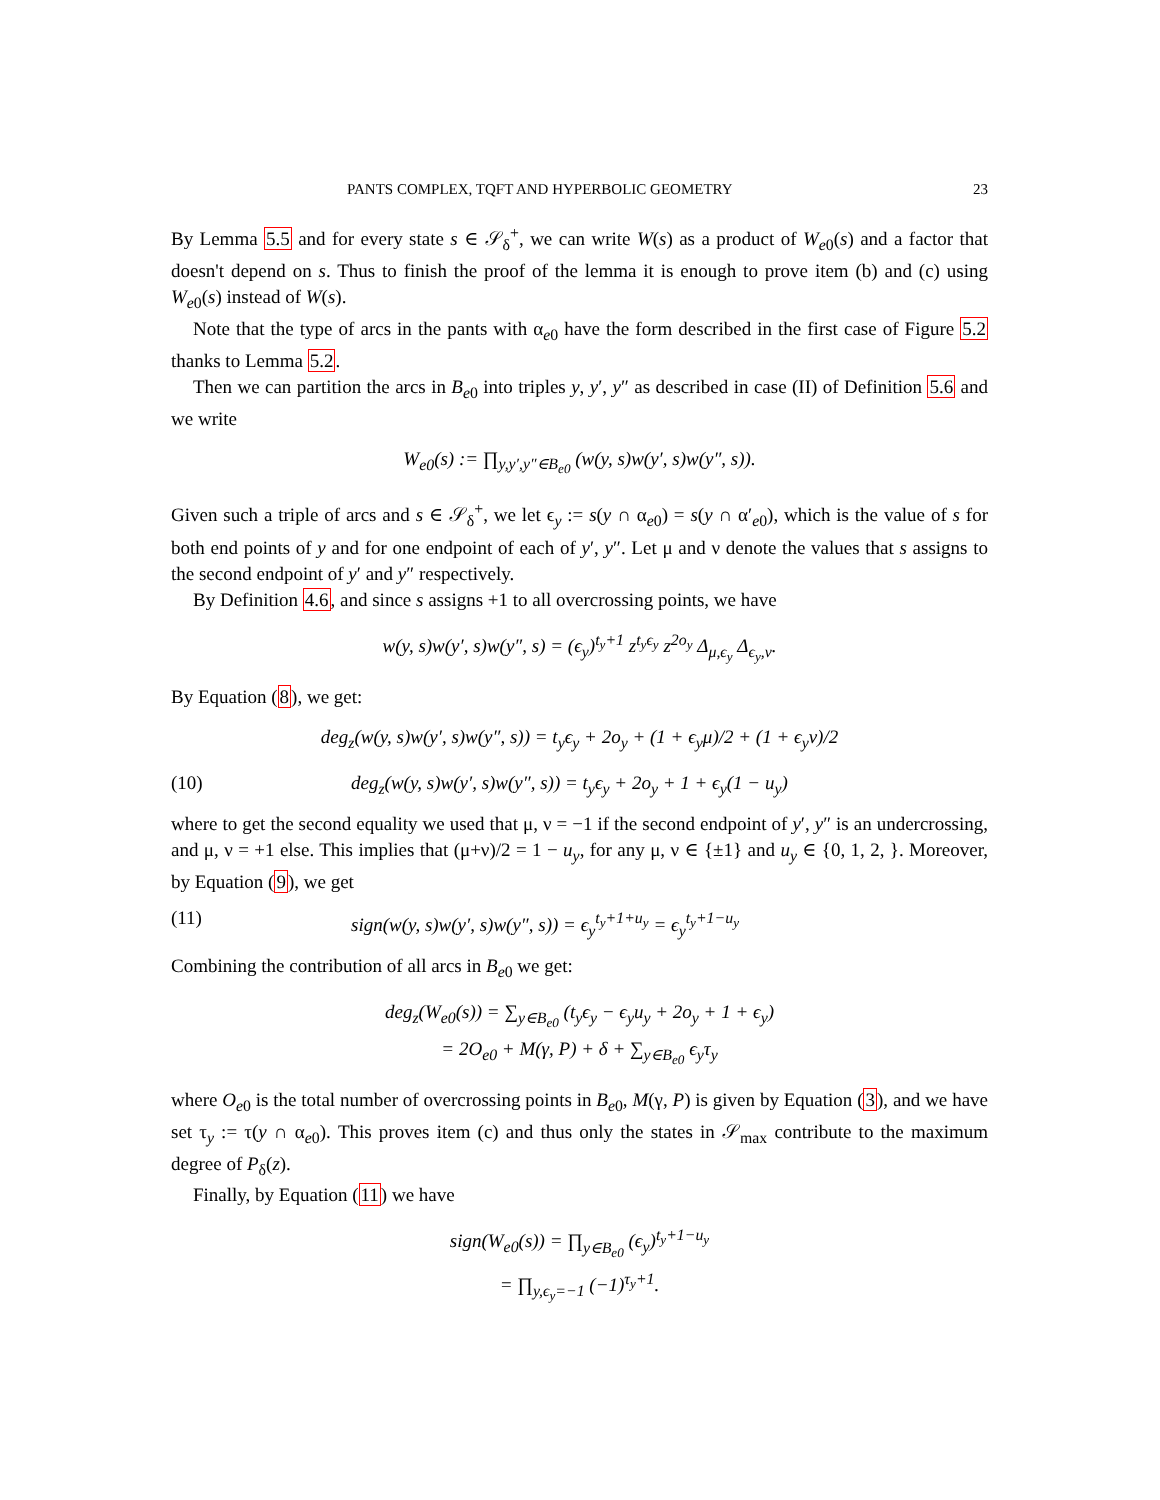PANTS COMPLEX, TQFT AND HYPERBOLIC GEOMETRY 23
By Lemma 5.5 and for every state s ∈ 𝒮<sub>δ</sub><sup>+</sup>, we can write W(s) as a product of W<sub>e0</sub>(s) and a factor that doesn't depend on s. Thus to finish the proof of the lemma it is enough to prove item (b) and (c) using W<sub>e0</sub>(s) instead of W(s).
Note that the type of arcs in the pants with α<sub>e0</sub> have the form described in the first case of Figure 5.2 thanks to Lemma 5.2.
Then we can partition the arcs in B<sub>e0</sub> into triples y, y′, y″ as described in case (II) of Definition 5.6 and we write
W<sub>e0</sub>(s) := ∏<sub>y,y′,y″∈B<sub>e0</sub></sub> (w(y, s)w(y′, s)w(y″, s)).
Given such a triple of arcs and s ∈ 𝒮<sub>δ</sub><sup>+</sup>, we let ϵ<sub>y</sub> := s(y ∩ α<sub>e0</sub>) = s(y ∩ α′<sub>e0</sub>), which is the value of s for both end points of y and for one endpoint of each of y′, y″. Let μ and ν denote the values that s assigns to the second endpoint of y′ and y″ respectively.
By Definition 4.6, and since s assigns +1 to all overcrossing points, we have
w(y, s)w(y′, s)w(y″, s) = (ϵ<sub>y</sub>)<sup>t<sub>y</sub>+1</sup> z<sup>t<sub>y</sub>ϵ<sub>y</sub></sup> z<sup>2o<sub>y</sub></sup> Δ<sub>μ,ϵ<sub>y</sub></sub> Δ<sub>ϵ<sub>y</sub>,ν</sub>.
By Equation (8), we get:
deg<sub>z</sub>(w(y, s)w(y′, s)w(y″, s)) = t<sub>y</sub>ϵ<sub>y</sub> + 2o<sub>y</sub> + (1 + ϵ<sub>y</sub>μ)/2 + (1 + ϵ<sub>y</sub>ν)/2
(10) deg<sub>z</sub>(w(y, s)w(y′, s)w(y″, s)) = t<sub>y</sub>ϵ<sub>y</sub> + 2o<sub>y</sub> + 1 + ϵ<sub>y</sub>(1 − u<sub>y</sub>)
where to get the second equality we used that μ, ν = −1 if the second endpoint of y′, y″ is an undercrossing, and μ, ν = +1 else. This implies that (μ+ν)/2 = 1 − u<sub>y</sub>, for any μ, ν ∈ {±1} and u<sub>y</sub> ∈ {0, 1, 2, }. Moreover, by Equation (9), we get
(11) sign(w(y, s)w(y′, s)w(y″, s)) = ϵ<sub>y</sub><sup>t<sub>y</sub>+1+u<sub>y</sub></sup> = ϵ<sub>y</sub><sup>t<sub>y</sub>+1−u<sub>y</sub></sup>
Combining the contribution of all arcs in B<sub>e0</sub> we get:
deg<sub>z</sub>(W<sub>e0</sub>(s)) = ∑<sub>y∈B<sub>e0</sub></sub> (t<sub>y</sub>ϵ<sub>y</sub> − ϵ<sub>y</sub>u<sub>y</sub> + 2o<sub>y</sub> + 1 + ϵ<sub>y</sub>)
= 2O<sub>e0</sub> + M(γ, P) + δ + ∑<sub>y∈B<sub>e0</sub></sub> ϵ<sub>y</sub>τ<sub>y</sub>
where O<sub>e0</sub> is the total number of overcrossing points in B<sub>e0</sub>, M(γ, P) is given by Equation (3), and we have set τ<sub>y</sub> := τ(y ∩ α<sub>e0</sub>). This proves item (c) and thus only the states in 𝒮<sub>max</sub> contribute to the maximum degree of P<sub>δ</sub>(z).
Finally, by Equation (11) we have
sign(W<sub>e0</sub>(s)) = ∏<sub>y∈B<sub>e0</sub></sub> (ϵ<sub>y</sub>)<sup>t<sub>y</sub>+1−u<sub>y</sub></sup>
= ∏<sub>y,ϵ<sub>y</sub>=−1</sub> (−1)<sup>τ<sub>y</sub>+1</sup>.